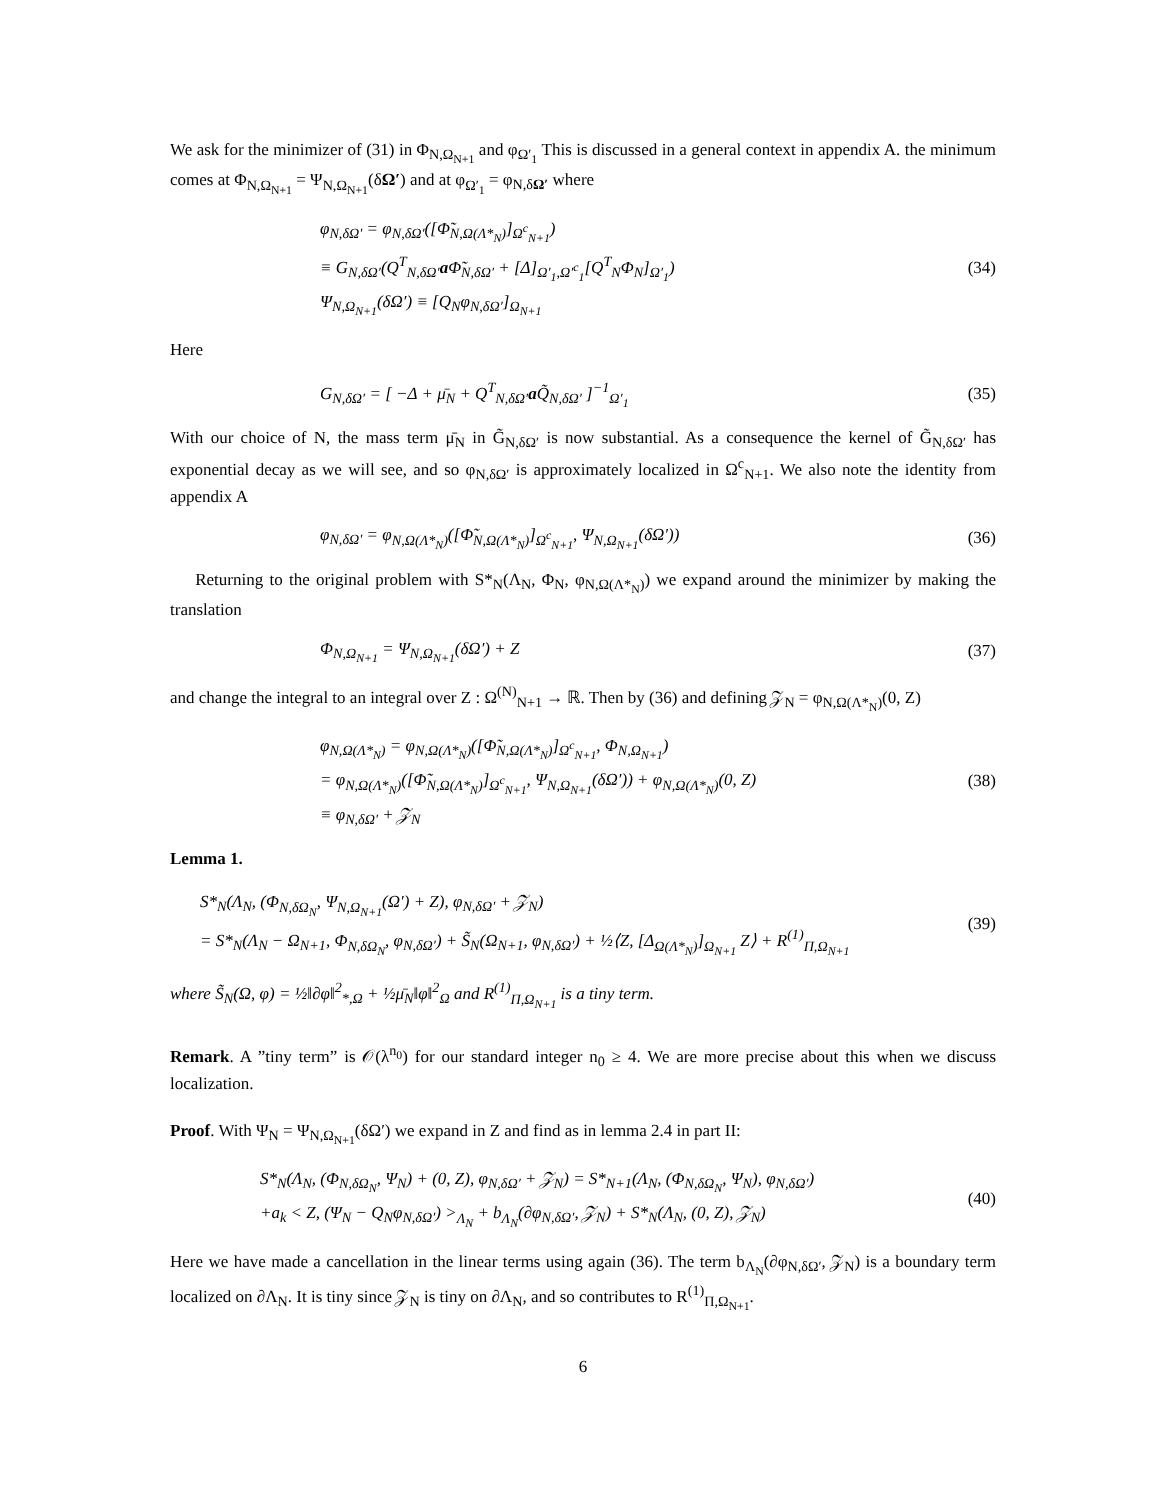We ask for the minimizer of (31) in Φ<sub>N,Ω<sub>N+1</sub></sub> and φ<sub>Ω′<sub>1</sub></sub> This is discussed in a general context in appendix A. the minimum comes at Φ<sub>N,Ω<sub>N+1</sub></sub> = Ψ<sub>N,Ω<sub>N+1</sub></sub>(δΩ′) and at φ<sub>Ω′<sub>1</sub></sub> = φ<sub>N,δΩ′</sub> where
φ<sub>N,δΩ′</sub> = φ<sub>N,δΩ′</sub>([Φ̃<sub>N,Ω(Λ*<sub>N</sub>)</sub>]<sub>Ω<sup>c</sup><sub>N+1</sub></sub>)
≡ G<sub>N,δΩ′</sub>(Q<sup>T</sup><sub>N,δΩ′</sub>a Φ̃<sub>N,δΩ′</sub> + [Δ]<sub>Ω′<sub>1</sub>,Ω′<sup>c</sup><sub>1</sub></sub>[Q<sup>T</sup><sub>N</sub>Φ<sub>N</sub>]<sub>Ω′<sub>1</sub></sub>)
Ψ<sub>N,Ω<sub>N+1</sub></sub>(δΩ′) ≡ [Q<sub>N</sub>φ<sub>N,δΩ′</sub>]<sub>Ω<sub>N+1</sub></sub>
(34)
Here
G<sub>N,δΩ′</sub> = [ −Δ + μ̄<sub>N</sub> + Q<sup>T</sup><sub>N,δΩ′</sub>a Q̃<sub>N,δΩ′</sub> ]<sup>−1</sup><sub>Ω′<sub>1</sub></sub>
(35)
With our choice of N, the mass term μ̄<sub>N</sub> in G̃<sub>N,δΩ′</sub> is now substantial. As a consequence the kernel of G̃<sub>N,δΩ′</sub> has exponential decay as we will see, and so φ<sub>N,δΩ′</sub> is approximately localized in Ω<sup>c</sup><sub>N+1</sub>. We also note the identity from appendix A
φ<sub>N,δΩ′</sub> = φ<sub>N,Ω(Λ*<sub>N</sub>)</sub>([Φ̃<sub>N,Ω(Λ*<sub>N</sub>)</sub>]<sub>Ω<sup>c</sup><sub>N+1</sub></sub>, Ψ<sub>N,Ω<sub>N+1</sub></sub>(δΩ′))
(36)
Returning to the original problem with S*<sub>N</sub>(Λ<sub>N</sub>, Φ<sub>N</sub>, φ<sub>N,Ω(Λ*<sub>N</sub>)</sub>) we expand around the minimizer by making the translation
Φ<sub>N,Ω<sub>N+1</sub></sub> = Ψ<sub>N,Ω<sub>N+1</sub></sub>(δΩ′) + Z (37)
and change the integral to an integral over Z : Ω<sup>(N)</sup><sub>N+1</sub> → ℝ. Then by (36) and defining 𝒵<sub>N</sub> = φ<sub>N,Ω(Λ*<sub>N</sub>)</sub>(0, Z)
φ<sub>N,Ω(Λ*<sub>N</sub>)</sub> = φ<sub>N,Ω(Λ*<sub>N</sub>)</sub>([Φ̃<sub>N,Ω(Λ*<sub>N</sub>)</sub>]<sub>Ω<sup>c</sup><sub>N+1</sub></sub>, Φ<sub>N,Ω<sub>N+1</sub></sub>)
= φ<sub>N,Ω(Λ*<sub>N</sub>)</sub>([Φ̃<sub>N,Ω(Λ*<sub>N</sub>)</sub>]<sub>Ω<sup>c</sup><sub>N+1</sub></sub>, Ψ<sub>N,Ω<sub>N+1</sub></sub>(δΩ′)) + φ<sub>N,Ω(Λ*<sub>N</sub>)</sub>(0, Z)
≡ φ<sub>N,δΩ′</sub> + 𝒵<sub>N</sub>
(38)
Lemma 1.
S*<sub>N</sub>(Λ<sub>N</sub>, (Φ<sub>N,δΩ<sub>N</sub></sub>, Ψ<sub>N,Ω<sub>N+1</sub></sub>(Ω′) + Z), φ<sub>N,δΩ′</sub> + 𝒵<sub>N</sub>)
= S*<sub>N</sub>(Λ<sub>N</sub> − Ω<sub>N+1</sub>, Φ<sub>N,δΩ<sub>N</sub></sub>, φ<sub>N,δΩ′</sub>) + S̃<sub>N</sub>(Ω<sub>N+1</sub>, φ<sub>N,δΩ′</sub>) + ½⟨Z, [Δ<sub>Ω(Λ*<sub>N</sub>)</sub>]<sub>Ω<sub>N+1</sub></sub> Z⟩ + R<sup>(1)</sup><sub>Π,Ω<sub>N+1</sub></sub>
(39)
where S̃<sub>N</sub>(Ω, φ) = ½‖∂φ‖<sup>2</sup><sub>*,Ω</sub> + ½μ̄<sub>N</sub>‖φ‖<sup>2</sup><sub>Ω</sub> and R<sup>(1)</sup><sub>Π,Ω<sub>N+1</sub></sub> is a tiny term.
Remark. A ”tiny term” is 𝒪(λ<sup>n<sub>0</sub></sup>) for our standard integer n<sub>0</sub> ≥ 4. We are more precise about this when we discuss localization.
Proof. With Ψ<sub>N</sub> = Ψ<sub>N,Ω<sub>N+1</sub></sub>(δΩ′) we expand in Z and find as in lemma 2.4 in part II:
S*<sub>N</sub>(Λ<sub>N</sub>, (Φ<sub>N,δΩ<sub>N</sub></sub>, Ψ<sub>N</sub>) + (0, Z), φ<sub>N,δΩ′</sub> + 𝒵<sub>N</sub>) = S*<sub>N+1</sub>(Λ<sub>N</sub>, (Φ<sub>N,δΩ<sub>N</sub></sub>, Ψ<sub>N</sub>), φ<sub>N,δΩ′</sub>)
+a<sub>k</sub> < Z, (Ψ<sub>N</sub> − Q<sub>N</sub>φ<sub>N,δΩ′</sub>) ><sub>Λ<sub>N</sub></sub> + b<sub>Λ<sub>N</sub></sub>(∂φ<sub>N,δΩ′</sub>, 𝒵<sub>N</sub>) + S*<sub>N</sub>(Λ<sub>N</sub>, (0, Z), 𝒵<sub>N</sub>)
(40)
Here we have made a cancellation in the linear terms using again (36). The term b<sub>Λ<sub>N</sub></sub>(∂φ<sub>N,δΩ′</sub>, 𝒵<sub>N</sub>) is a boundary term localized on ∂Λ<sub>N</sub>. It is tiny since 𝒵<sub>N</sub> is tiny on ∂Λ<sub>N</sub>, and so contributes to R<sup>(1)</sup><sub>Π,Ω<sub>N+1</sub></sub>.
6